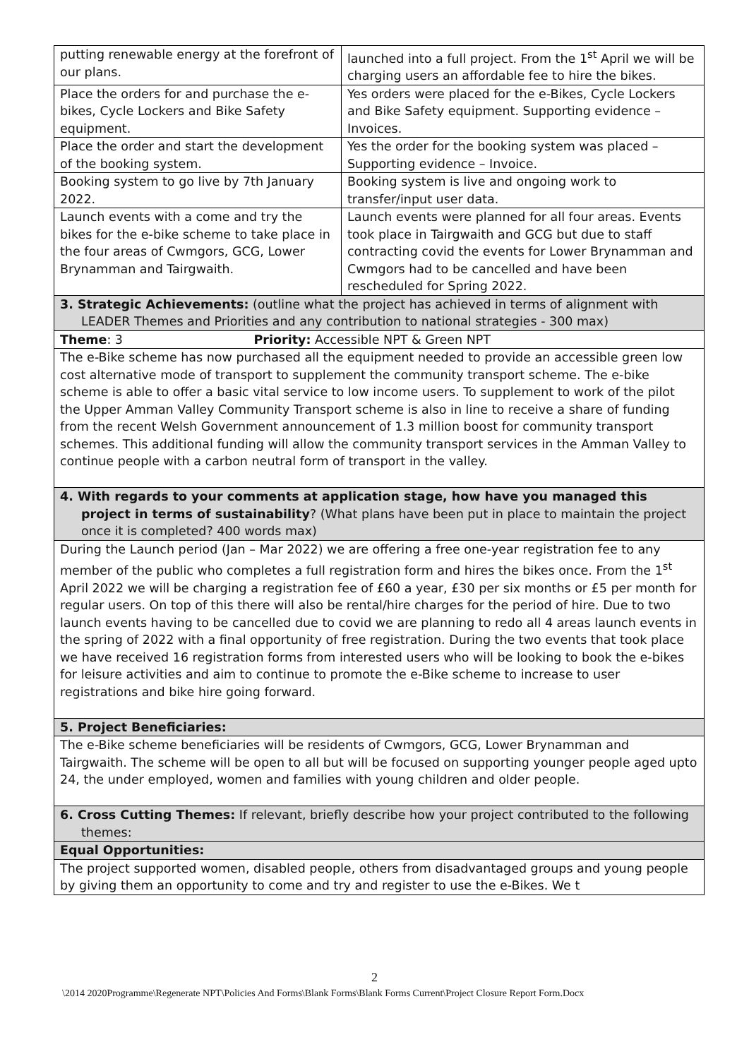| putting renewable energy at the forefront of our plans. | launched into a full project. From the 1<sup>st</sup> April we will be charging users an affordable fee to hire the bikes. |
| Place the orders for and purchase the e-bikes, Cycle Lockers and Bike Safety equipment. | Yes orders were placed for the e-Bikes, Cycle Lockers and Bike Safety equipment. Supporting evidence – Invoices. |
| Place the order and start the development of the booking system. | Yes the order for the booking system was placed – Supporting evidence – Invoice. |
| Booking system to go live by 7th January 2022. | Booking system is live and ongoing work to transfer/input user data. |
| Launch events with a come and try the bikes for the e-bike scheme to take place in the four areas of Cwmgors, GCG, Lower Brynamman and Tairgwaith. | Launch events were planned for all four areas. Events took place in Tairgwaith and GCG but due to staff contracting covid the events for Lower Brynamman and Cwmgors had to be cancelled and have been rescheduled for Spring 2022. |
| 3. Strategic Achievements: (outline what the project has achieved in terms of alignment with LEADER Themes and Priorities and any contribution to national strategies - 300 max) | |
| Theme : 3 Priority: Accessible NPT & Green NPT | |
| The e-Bike scheme has now purchased all the equipment needed to provide an accessible green low cost alternative mode of transport to supplement the community transport scheme. The e-bike scheme is able to offer a basic vital service to low income users. To supplement to work of the pilot the Upper Amman Valley Community Transport scheme is also in line to receive a share of funding from the recent Welsh Government announcement of 1.3 million boost for community transport schemes. This additional funding will allow the community transport services in the Amman Valley to continue people with a carbon neutral form of transport in the valley. | |
| 4. With regards to your comments at application stage, how have you managed this project in terms of sustainability ? (What plans have been put in place to maintain the project once it is completed? 400 words max) | |
| During the Launch period (Jan – Mar 2022) we are offering a free one-year registration fee to any member of the public who completes a full registration form and hires the bikes once. From the 1<sup>st</sup> April 2022 we will be charging a registration fee of £60 a year, £30 per six months or £5 per month for regular users. On top of this there will also be rental/hire charges for the period of hire. Due to two launch events having to be cancelled due to covid we are planning to redo all 4 areas launch events in the spring of 2022 with a final opportunity of free registration. During the two events that took place we have received 16 registration forms from interested users who will be looking to book the e-bikes for leisure activities and aim to continue to promote the e-Bike scheme to increase to user registrations and bike hire going forward. | |
| 5. Project Beneficiaries: | |
| The e-Bike scheme beneficiaries will be residents of Cwmgors, GCG, Lower Brynamman and Tairgwaith. The scheme will be open to all but will be focused on supporting younger people aged upto 24, the under employed, women and families with young children and older people. | |
| 6. Cross Cutting Themes: If relevant, briefly describe how your project contributed to the following themes: | |
| Equal Opportunities: | |
| The project supported women, disabled people, others from disadvantaged groups and young people by giving them an opportunity to come and try and register to use the e-Bikes. We t | |
2
\2014 2020Programme\Regenerate NPT\Policies And Forms\Blank Forms\Blank Forms Current\Project Closure Report Form.Docx